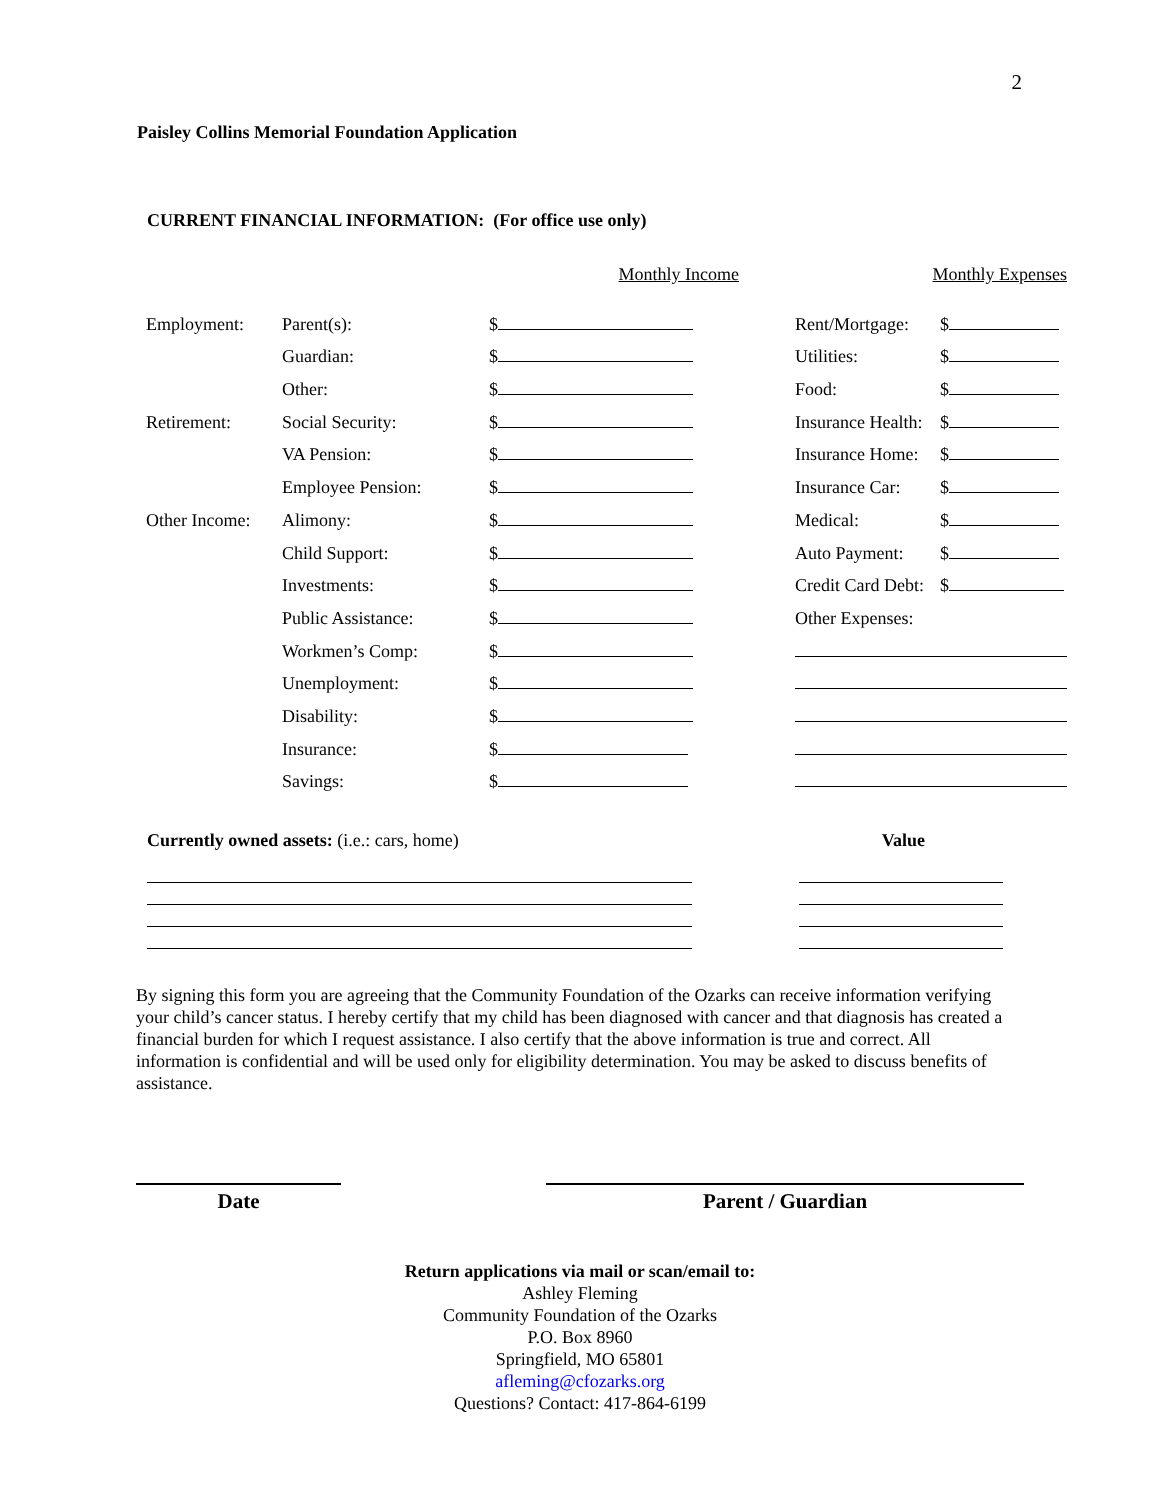2
Paisley Collins Memorial Foundation Application
CURRENT FINANCIAL INFORMATION: (For office use only)
| | | Monthly Income | Monthly Expenses | |
| Employment: | Parent(s): | $ | Rent/Mortgage: | $ |
| | Guardian: | $ | Utilities: | $ |
| | Other: | $ | Food: | $ |
| Retirement: | Social Security: | $ | Insurance Health: | $ |
| | VA Pension: | $ | Insurance Home: | $ |
| | Employee Pension: | $ | Insurance Car: | $ |
| Other Income: | Alimony: | $ | Medical: | $ |
| | Child Support: | $ | Auto Payment: | $ |
| | Investments: | $ | Credit Card Debt: | $ |
| | Public Assistance: | $ | Other Expenses: | |
| | Workmen’s Comp: | $ | | |
| | Unemployment: | $ | | |
| | Disability: | $ | | |
| | Insurance: | $ | | |
| | Savings: | $ | | |
Currently owned assets: (i.e.: cars, home) Value
By signing this form you are agreeing that the Community Foundation of the Ozarks can receive information verifying your child’s cancer status. I hereby certify that my child has been diagnosed with cancer and that diagnosis has created a financial burden for which I request assistance. I also certify that the above information is true and correct. All information is confidential and will be used only for eligibility determination. You may be asked to discuss benefits of assistance.
Date Parent / Guardian
Return applications via mail or scan/email to:
Ashley Fleming
Community Foundation of the Ozarks
P.O. Box 8960
Springfield, MO 65801
afleming@cfozarks.org
Questions? Contact: 417-864-6199